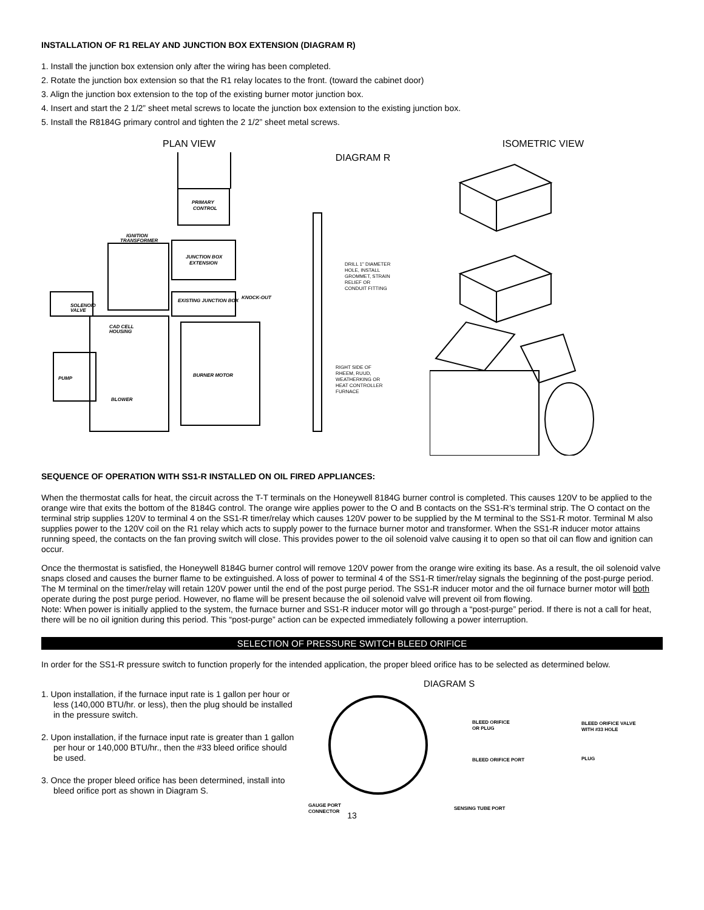INSTALLATION OF R1 RELAY AND JUNCTION BOX EXTENSION (DIAGRAM R)
1. Install the junction box extension only after the wiring has been completed.
2. Rotate the junction box extension so that the R1 relay locates to the front. (toward the cabinet door)
3. Align the junction box extension to the top of the existing burner motor junction box.
4. Insert and start the 2 1/2” sheet metal screws to locate the junction box extension to the existing junction box.
5. Install the R8184G primary control and tighten the 2 1/2” sheet metal screws.
PLAN VIEW ISOMETRIC VIEW
PRIMARY
CONTROL
IGNITION
TRANSFORMER
JUNCTION BOX
EXTENSION
EXISTING JUNCTION BOX
KNOCK-OUT
SOLENOID
VALVE
CAD CELL
HOUSING
BURNER MOTOR
PUMP
BLOWER
DIAGRAM R
DRILL 1" DIAMETER HOLE, INSTALL GROMMET, STRAIN RELIEF OR CONDUIT FITTING
RIGHT SIDE OF RHEEM, RUUD, WEATHERKING OR HEAT CONTROLLER FURNACE
SEQUENCE OF OPERATION WITH SS1-R INSTALLED ON OIL FIRED APPLIANCES:
When the thermostat calls for heat, the circuit across the T-T terminals on the Honeywell 8184G burner control is completed. This causes 120V to be applied to the orange wire that exits the bottom of the 8184G control. The orange wire applies power to the O and B contacts on the SS1-R’s terminal strip. The O contact on the terminal strip supplies 120V to terminal 4 on the SS1-R timer/relay which causes 120V power to be supplied by the M terminal to the SS1-R motor. Terminal M also supplies power to the 120V coil on the R1 relay which acts to supply power to the furnace burner motor and transformer. When the SS1-R inducer motor attains running speed, the contacts on the fan proving switch will close. This provides power to the oil solenoid valve causing it to open so that oil can flow and ignition can occur.
Once the thermostat is satisfied, the Honeywell 8184G burner control will remove 120V power from the orange wire exiting its base. As a result, the oil solenoid valve snaps closed and causes the burner flame to be extinguished. A loss of power to terminal 4 of the SS1-R timer/relay signals the beginning of the post-purge period. The M terminal on the timer/relay will retain 120V power until the end of the post purge period. The SS1-R inducer motor and the oil furnace burner motor will both operate during the post purge period. However, no flame will be present because the oil solenoid valve will prevent oil from flowing.
Note: When power is initially applied to the system, the furnace burner and SS1-R inducer motor will go through a “post-purge” period. If there is not a call for heat, there will be no oil ignition during this period. This “post-purge” action can be expected immediately following a power interruption.
SELECTION OF PRESSURE SWITCH BLEED ORIFICE
In order for the SS1-R pressure switch to function properly for the intended application, the proper bleed orifice has to be selected as determined below.
1. Upon installation, if the furnace input rate is 1 gallon per hour or less (140,000 BTU/hr. or less), then the plug should be installed in the pressure switch.
2. Upon installation, if the furnace input rate is greater than 1 gallon per hour or 140,000 BTU/hr., then the #33 bleed orifice should be used.
3. Once the proper bleed orifice has been determined, install into bleed orifice port as shown in Diagram S.
DIAGRAM S
BLEED ORIFICE
OR PLUG
BLEED ORIFICE PORT
BLEED ORIFICE VALVE
WITH #33 HOLE
PLUG
GAUGE PORT
CONNECTOR
SENSING TUBE PORT
13